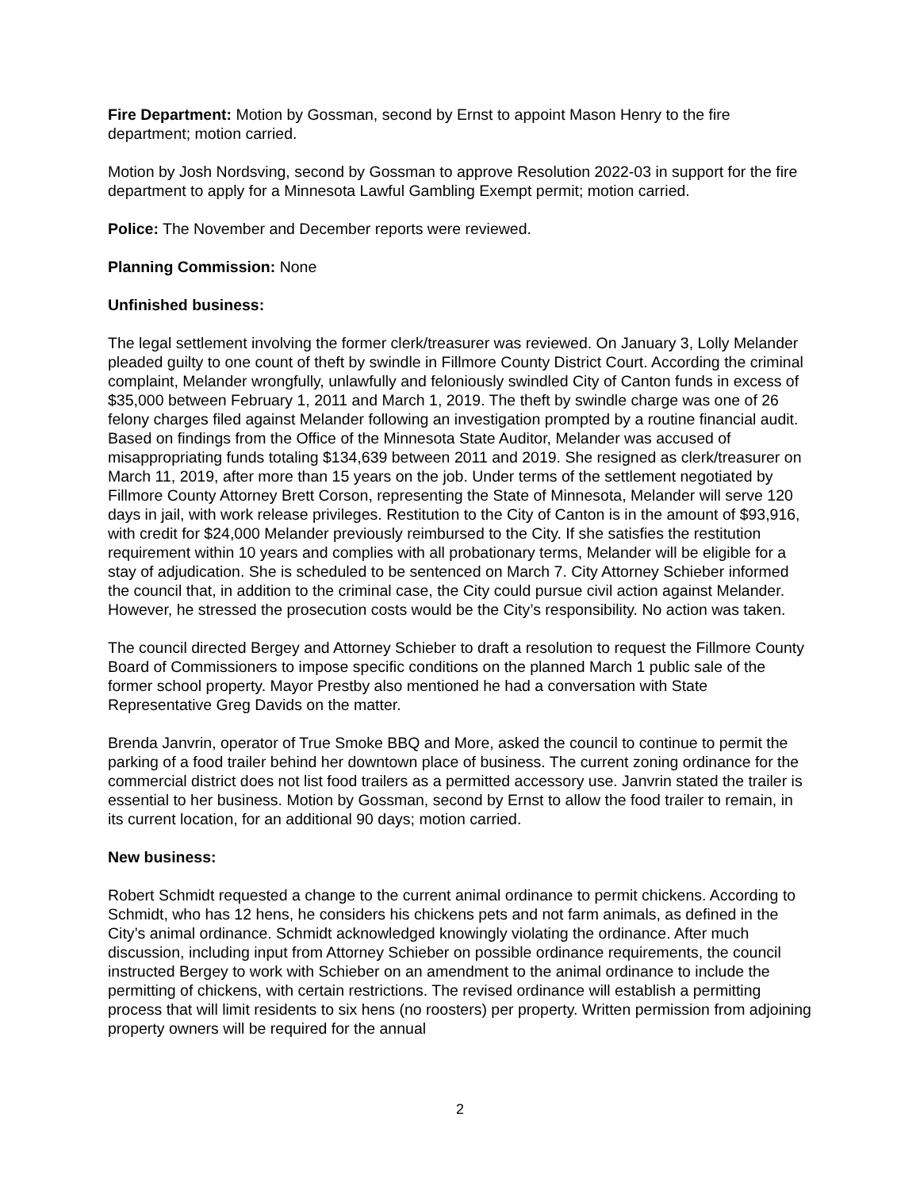Fire Department: Motion by Gossman, second by Ernst to appoint Mason Henry to the fire department; motion carried.
Motion by Josh Nordsving, second by Gossman to approve Resolution 2022-03 in support for the fire department to apply for a Minnesota Lawful Gambling Exempt permit; motion carried.
Police: The November and December reports were reviewed.
Planning Commission: None
Unfinished business:
The legal settlement involving the former clerk/treasurer was reviewed. On January 3, Lolly Melander pleaded guilty to one count of theft by swindle in Fillmore County District Court. According the criminal complaint, Melander wrongfully, unlawfully and feloniously swindled City of Canton funds in excess of $35,000 between February 1, 2011 and March 1, 2019. The theft by swindle charge was one of 26 felony charges filed against Melander following an investigation prompted by a routine financial audit. Based on findings from the Office of the Minnesota State Auditor, Melander was accused of misappropriating funds totaling $134,639 between 2011 and 2019. She resigned as clerk/treasurer on March 11, 2019, after more than 15 years on the job. Under terms of the settlement negotiated by Fillmore County Attorney Brett Corson, representing the State of Minnesota, Melander will serve 120 days in jail, with work release privileges. Restitution to the City of Canton is in the amount of $93,916, with credit for $24,000 Melander previously reimbursed to the City. If she satisfies the restitution requirement within 10 years and complies with all probationary terms, Melander will be eligible for a stay of adjudication. She is scheduled to be sentenced on March 7. City Attorney Schieber informed the council that, in addition to the criminal case, the City could pursue civil action against Melander. However, he stressed the prosecution costs would be the City’s responsibility. No action was taken.
The council directed Bergey and Attorney Schieber to draft a resolution to request the Fillmore County Board of Commissioners to impose specific conditions on the planned March 1 public sale of the former school property. Mayor Prestby also mentioned he had a conversation with State Representative Greg Davids on the matter.
Brenda Janvrin, operator of True Smoke BBQ and More, asked the council to continue to permit the parking of a food trailer behind her downtown place of business. The current zoning ordinance for the commercial district does not list food trailers as a permitted accessory use. Janvrin stated the trailer is essential to her business. Motion by Gossman, second by Ernst to allow the food trailer to remain, in its current location, for an additional 90 days; motion carried.
New business:
Robert Schmidt requested a change to the current animal ordinance to permit chickens. According to Schmidt, who has 12 hens, he considers his chickens pets and not farm animals, as defined in the City’s animal ordinance. Schmidt acknowledged knowingly violating the ordinance. After much discussion, including input from Attorney Schieber on possible ordinance requirements, the council instructed Bergey to work with Schieber on an amendment to the animal ordinance to include the permitting of chickens, with certain restrictions. The revised ordinance will establish a permitting process that will limit residents to six hens (no roosters) per property. Written permission from adjoining property owners will be required for the annual
2